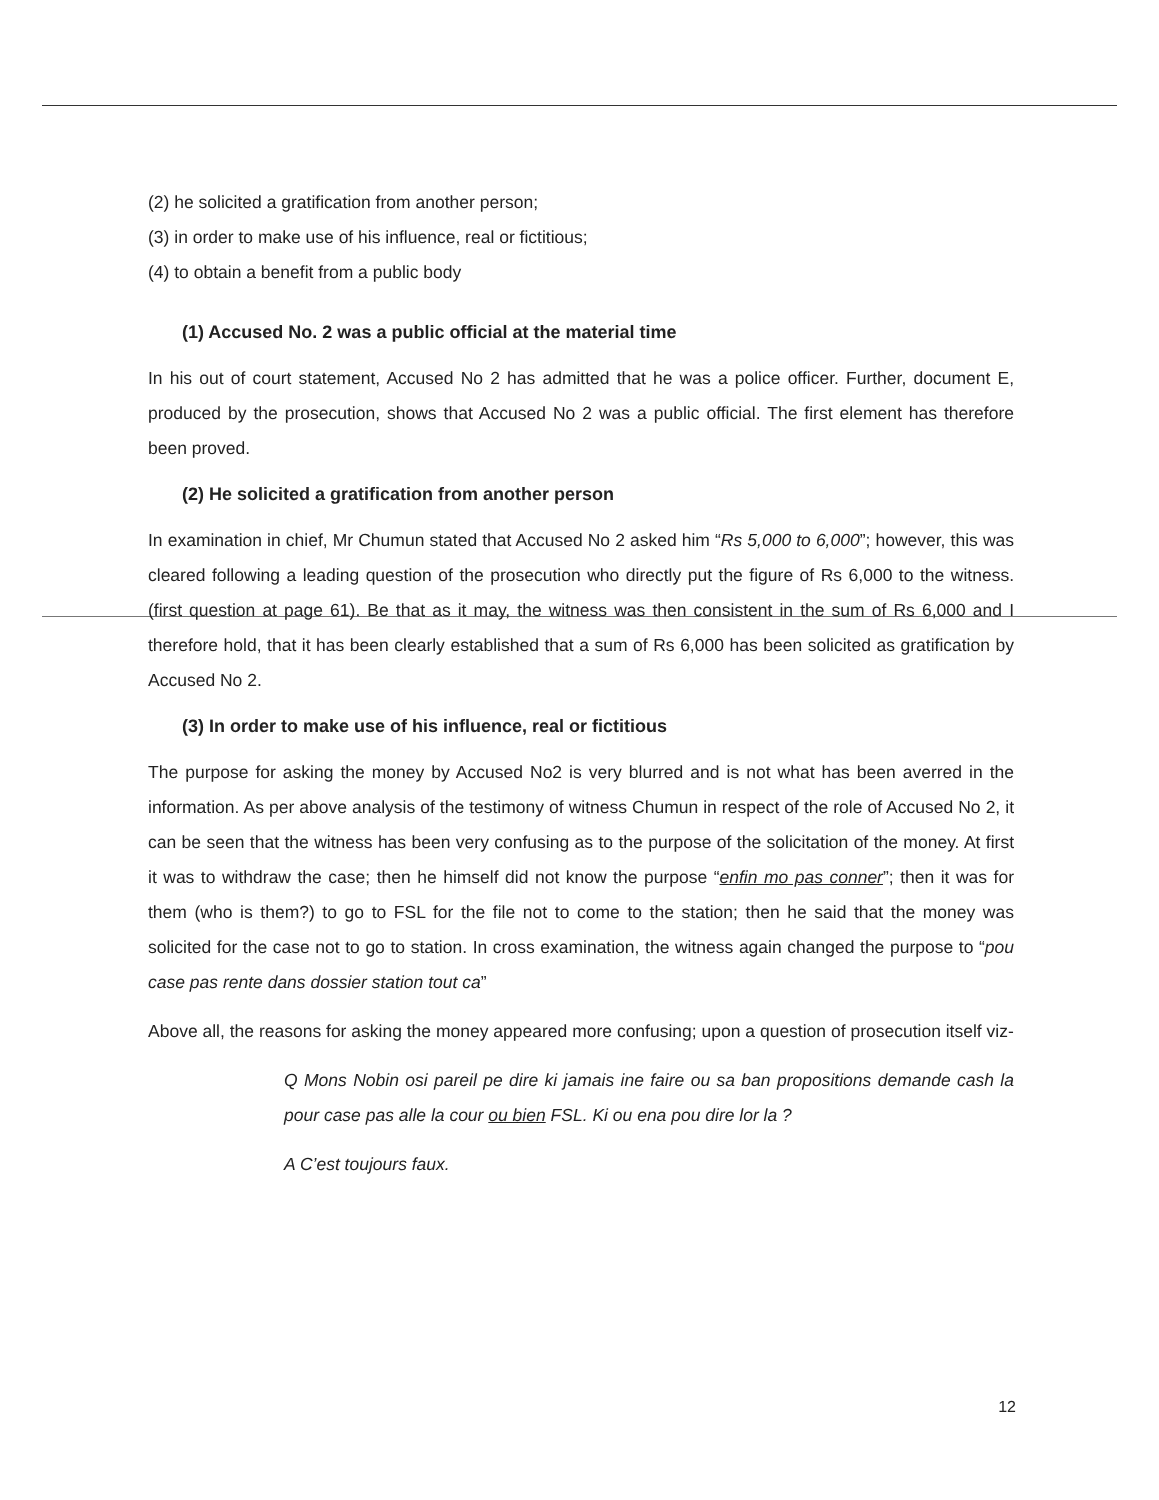(2) he solicited a gratification from another person;
(3) in order to make use of his influence, real or fictitious;
(4) to obtain a benefit from a public body
(1) Accused No. 2 was a public official at the material time
In his out of court statement, Accused No 2 has admitted that he was a police officer. Further, document E, produced by the prosecution, shows that Accused No 2 was a public official. The first element has therefore been proved.
(2) He solicited a gratification from another person
In examination in chief, Mr Chumun stated that Accused No 2 asked him “Rs 5,000 to 6,000”; however, this was cleared following a leading question of the prosecution who directly put the figure of Rs 6,000 to the witness. (first question at page 61). Be that as it may, the witness was then consistent in the sum of Rs 6,000 and I therefore hold, that it has been clearly established that a sum of Rs 6,000 has been solicited as gratification by Accused No 2.
(3) In order to make use of his influence, real or fictitious
The purpose for asking the money by Accused No2 is very blurred and is not what has been averred in the information. As per above analysis of the testimony of witness Chumun in respect of the role of Accused No 2, it can be seen that the witness has been very confusing as to the purpose of the solicitation of the money. At first it was to withdraw the case; then he himself did not know the purpose “enfin mo pas conner”; then it was for them (who is them?) to go to FSL for the file not to come to the station; then he said that the money was solicited for the case not to go to station. In cross examination, the witness again changed the purpose to “pou case pas rente dans dossier station tout ca”
Above all, the reasons for asking the money appeared more confusing; upon a question of prosecution itself viz-
Q Mons Nobin osi pareil pe dire ki jamais ine faire ou sa ban propositions demande cash la pour case pas alle la cour ou bien FSL. Ki ou ena pou dire lor la ?
A C’est toujours faux.
12